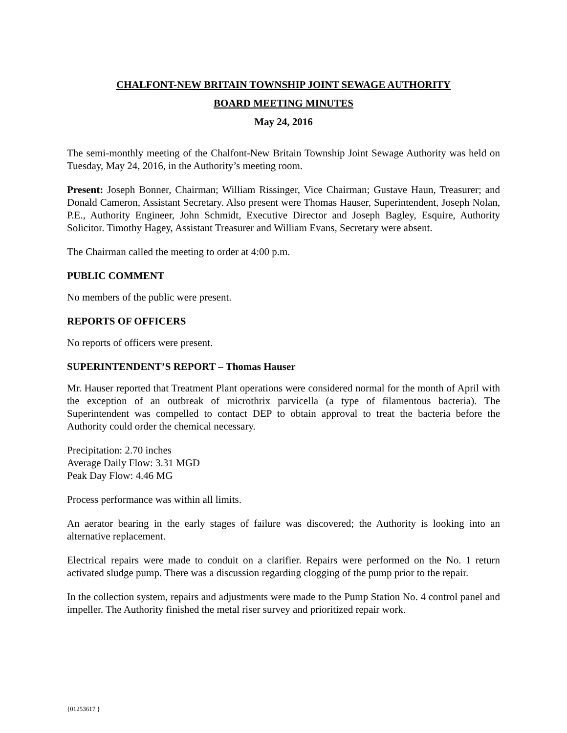CHALFONT-NEW BRITAIN TOWNSHIP JOINT SEWAGE AUTHORITY
BOARD MEETING MINUTES
May 24, 2016
The semi-monthly meeting of the Chalfont-New Britain Township Joint Sewage Authority was held on Tuesday, May 24, 2016, in the Authority’s meeting room.
Present: Joseph Bonner, Chairman; William Rissinger, Vice Chairman; Gustave Haun, Treasurer; and Donald Cameron, Assistant Secretary. Also present were Thomas Hauser, Superintendent, Joseph Nolan, P.E., Authority Engineer, John Schmidt, Executive Director and Joseph Bagley, Esquire, Authority Solicitor. Timothy Hagey, Assistant Treasurer and William Evans, Secretary were absent.
The Chairman called the meeting to order at 4:00 p.m.
PUBLIC COMMENT
No members of the public were present.
REPORTS OF OFFICERS
No reports of officers were present.
SUPERINTENDENT’S REPORT – Thomas Hauser
Mr. Hauser reported that Treatment Plant operations were considered normal for the month of April with the exception of an outbreak of microthrix parvicella (a type of filamentous bacteria). The Superintendent was compelled to contact DEP to obtain approval to treat the bacteria before the Authority could order the chemical necessary.
Precipitation: 2.70 inches
Average Daily Flow: 3.31 MGD
Peak Day Flow: 4.46 MG
Process performance was within all limits.
An aerator bearing in the early stages of failure was discovered; the Authority is looking into an alternative replacement.
Electrical repairs were made to conduit on a clarifier. Repairs were performed on the No. 1 return activated sludge pump. There was a discussion regarding clogging of the pump prior to the repair.
In the collection system, repairs and adjustments were made to the Pump Station No. 4 control panel and impeller. The Authority finished the metal riser survey and prioritized repair work.
{01253617 }